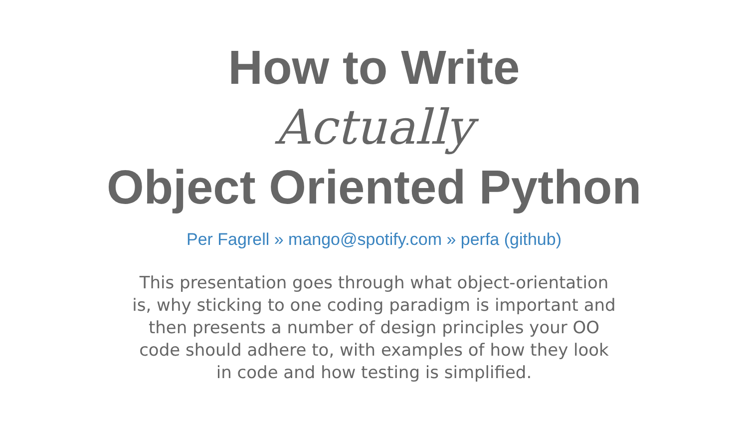How to Write
Actually
Object Oriented Python
Per Fagrell » mango@spotify.com » perfa (github)
This presentation goes through what object-orientation is, why sticking to one coding paradigm is important and then presents a number of design principles your OO code should adhere to, with examples of how they look in code and how testing is simplified.